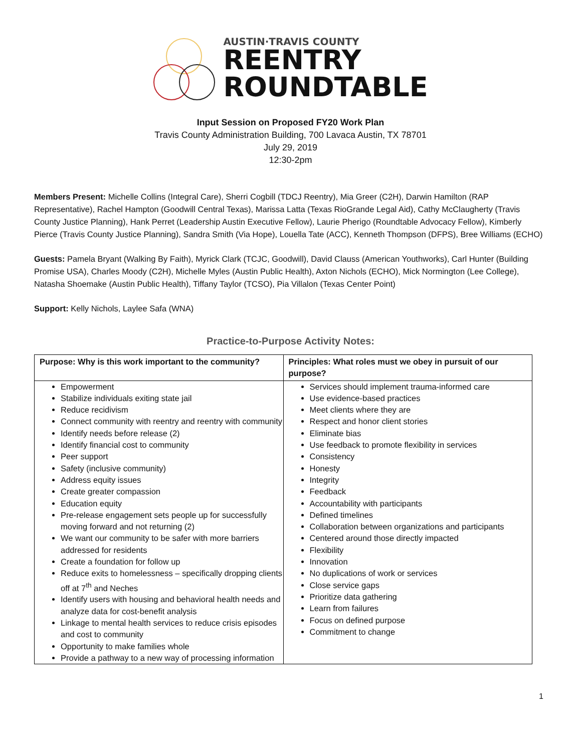AUSTIN·TRAVIS COUNTY
REENTRY
ROUNDTABLE
Input Session on Proposed FY20 Work Plan
Travis County Administration Building, 700 Lavaca Austin, TX 78701
July 29, 2019
12:30-2pm
Members Present: Michelle Collins (Integral Care), Sherri Cogbill (TDCJ Reentry), Mia Greer (C2H), Darwin Hamilton (RAP Representative), Rachel Hampton (Goodwill Central Texas), Marissa Latta (Texas RioGrande Legal Aid), Cathy McClaugherty (Travis County Justice Planning), Hank Perret (Leadership Austin Executive Fellow), Laurie Pherigo (Roundtable Advocacy Fellow), Kimberly Pierce (Travis County Justice Planning), Sandra Smith (Via Hope), Louella Tate (ACC), Kenneth Thompson (DFPS), Bree Williams (ECHO)
Guests: Pamela Bryant (Walking By Faith), Myrick Clark (TCJC, Goodwill), David Clauss (American Youthworks), Carl Hunter (Building Promise USA), Charles Moody (C2H), Michelle Myles (Austin Public Health), Axton Nichols (ECHO), Mick Normington (Lee College), Natasha Shoemake (Austin Public Health), Tiffany Taylor (TCSO), Pia Villalon (Texas Center Point)
Support: Kelly Nichols, Laylee Safa (WNA)
Practice-to-Purpose Activity Notes:
| Purpose: Why is this work important to the community? | Principles: What roles must we obey in pursuit of our purpose? |
| --- | --- |
| Empowerment Stabilize individuals exiting state jail Reduce recidivism Connect community with reentry and reentry with community Identify needs before release (2) Identify financial cost to community Peer support Safety (inclusive community) Address equity issues Create greater compassion Education equity Pre-release engagement sets people up for successfully moving forward and not returning (2) We want our community to be safer with more barriers addressed for residents Create a foundation for follow up Reduce exits to homelessness – specifically dropping clients off at 7<sup>th</sup> and Neches Identify users with housing and behavioral health needs and analyze data for cost-benefit analysis Linkage to mental health services to reduce crisis episodes and cost to community Opportunity to make families whole Provide a pathway to a new way of processing information | Services should implement trauma-informed care Use evidence-based practices Meet clients where they are Respect and honor client stories Eliminate bias Use feedback to promote flexibility in services Consistency Honesty Integrity Feedback Accountability with participants Defined timelines Collaboration between organizations and participants Centered around those directly impacted Flexibility Innovation No duplications of work or services Close service gaps Prioritize data gathering Learn from failures Focus on defined purpose Commitment to change |
1